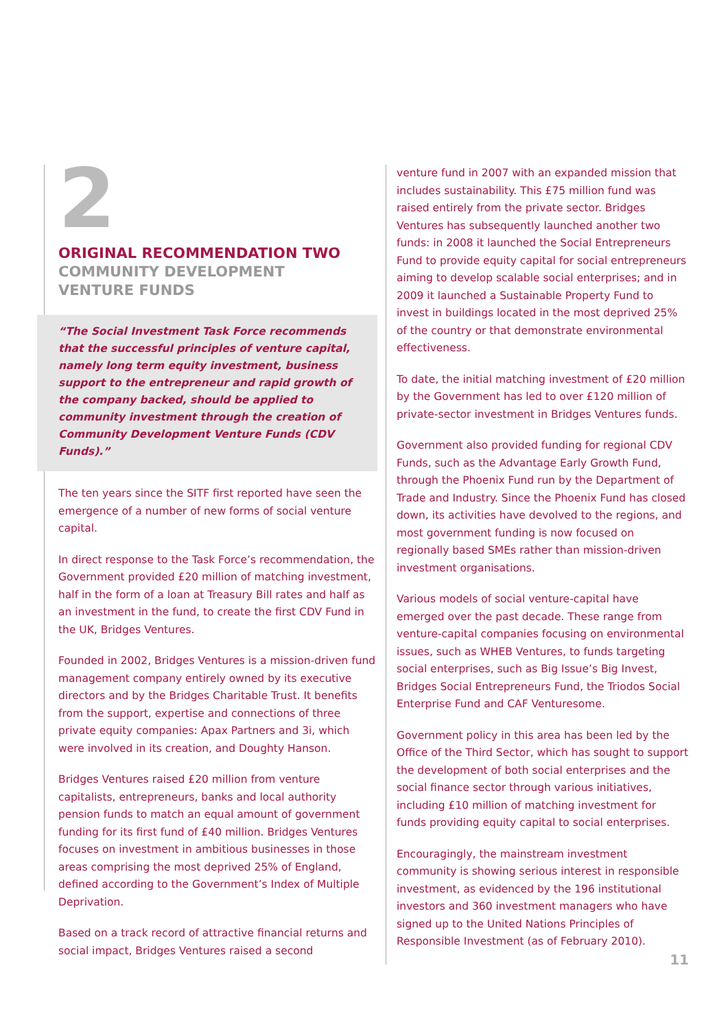2
ORIGINAL RECOMMENDATION TWO
COMMUNITY DEVELOPMENT
VENTURE FUNDS
“The Social Investment Task Force recommends that the successful principles of venture capital, namely long term equity investment, business support to the entrepreneur and rapid growth of the company backed, should be applied to community investment through the creation of Community Development Venture Funds (CDV Funds).”
The ten years since the SITF first reported have seen the emergence of a number of new forms of social venture capital.
In direct response to the Task Force’s recommendation, the Government provided £20 million of matching investment, half in the form of a loan at Treasury Bill rates and half as an investment in the fund, to create the first CDV Fund in the UK, Bridges Ventures.
Founded in 2002, Bridges Ventures is a mission-driven fund management company entirely owned by its executive directors and by the Bridges Charitable Trust. It benefits from the support, expertise and connections of three private equity companies: Apax Partners and 3i, which were involved in its creation, and Doughty Hanson.
Bridges Ventures raised £20 million from venture capitalists, entrepreneurs, banks and local authority pension funds to match an equal amount of government funding for its first fund of £40 million. Bridges Ventures focuses on investment in ambitious businesses in those areas comprising the most deprived 25% of England, defined according to the Government’s Index of Multiple Deprivation.
Based on a track record of attractive financial returns and social impact, Bridges Ventures raised a second
venture fund in 2007 with an expanded mission that includes sustainability. This £75 million fund was raised entirely from the private sector. Bridges Ventures has subsequently launched another two funds: in 2008 it launched the Social Entrepreneurs Fund to provide equity capital for social entrepreneurs aiming to develop scalable social enterprises; and in 2009 it launched a Sustainable Property Fund to invest in buildings located in the most deprived 25% of the country or that demonstrate environmental effectiveness.
To date, the initial matching investment of £20 million by the Government has led to over £120 million of private-sector investment in Bridges Ventures funds.
Government also provided funding for regional CDV Funds, such as the Advantage Early Growth Fund, through the Phoenix Fund run by the Department of Trade and Industry. Since the Phoenix Fund has closed down, its activities have devolved to the regions, and most government funding is now focused on regionally based SMEs rather than mission-driven investment organisations.
Various models of social venture-capital have emerged over the past decade. These range from venture-capital companies focusing on environmental issues, such as WHEB Ventures, to funds targeting social enterprises, such as Big Issue’s Big Invest, Bridges Social Entrepreneurs Fund, the Triodos Social Enterprise Fund and CAF Venturesome.
Government policy in this area has been led by the Office of the Third Sector, which has sought to support the development of both social enterprises and the social finance sector through various initiatives, including £10 million of matching investment for funds providing equity capital to social enterprises.
Encouragingly, the mainstream investment community is showing serious interest in responsible investment, as evidenced by the 196 institutional investors and 360 investment managers who have signed up to the United Nations Principles of Responsible Investment (as of February 2010).
11